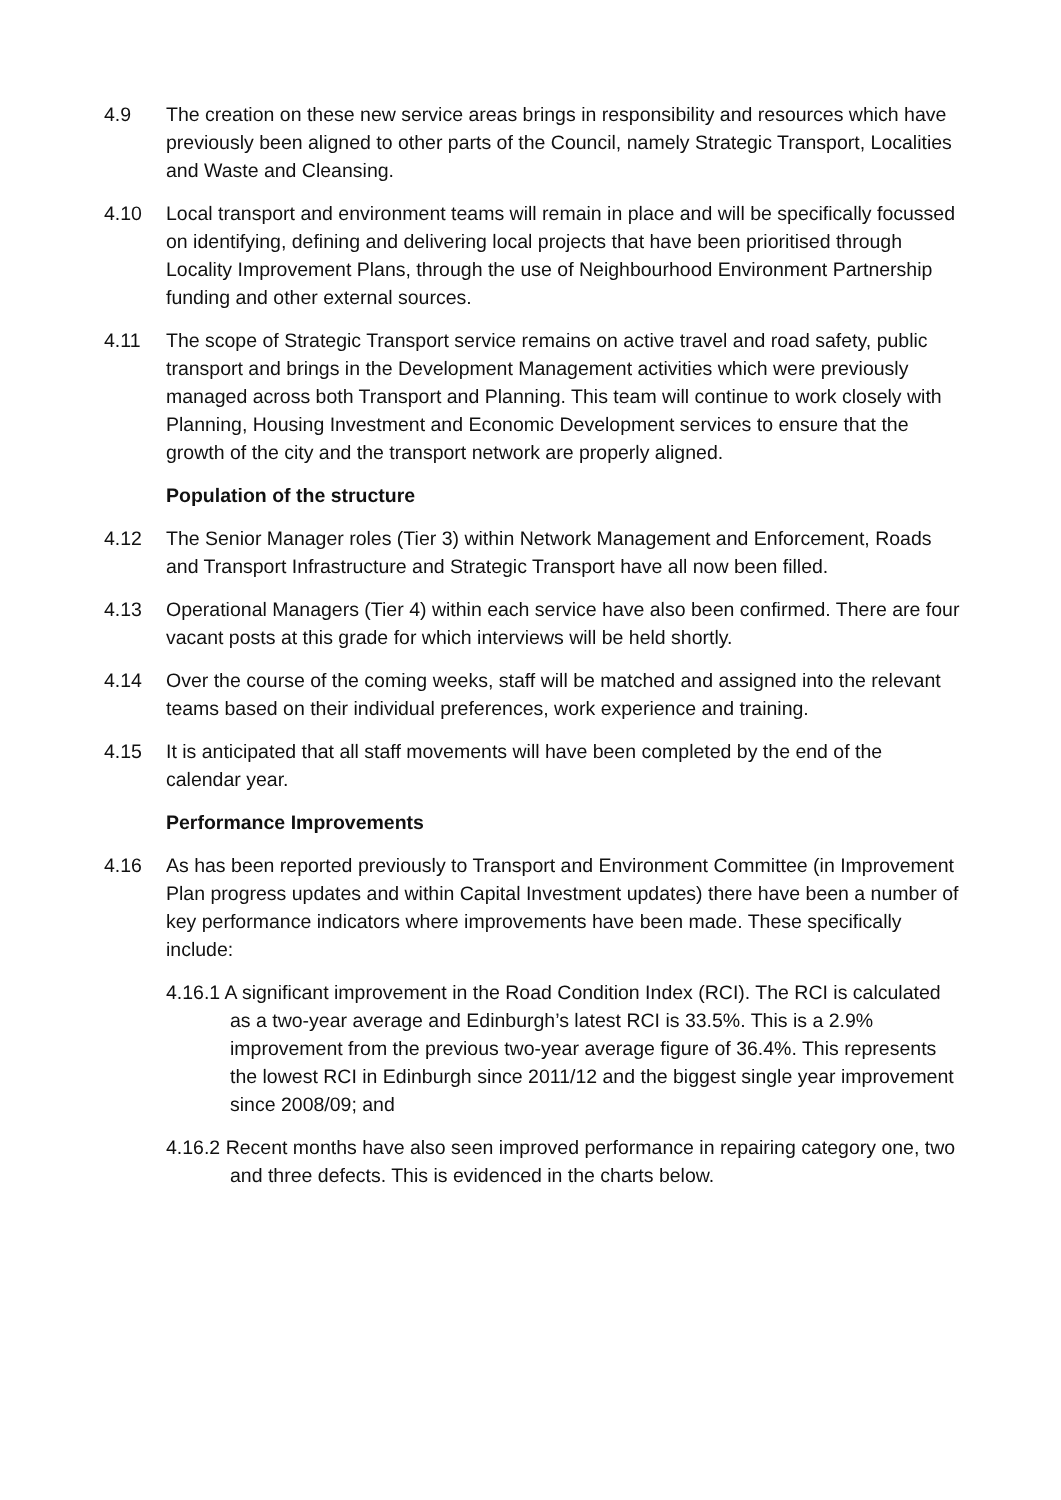4.9 The creation on these new service areas brings in responsibility and resources which have previously been aligned to other parts of the Council, namely Strategic Transport, Localities and Waste and Cleansing.
4.10 Local transport and environment teams will remain in place and will be specifically focussed on identifying, defining and delivering local projects that have been prioritised through Locality Improvement Plans, through the use of Neighbourhood Environment Partnership funding and other external sources.
4.11 The scope of Strategic Transport service remains on active travel and road safety, public transport and brings in the Development Management activities which were previously managed across both Transport and Planning. This team will continue to work closely with Planning, Housing Investment and Economic Development services to ensure that the growth of the city and the transport network are properly aligned.
Population of the structure
4.12 The Senior Manager roles (Tier 3) within Network Management and Enforcement, Roads and Transport Infrastructure and Strategic Transport have all now been filled.
4.13 Operational Managers (Tier 4) within each service have also been confirmed. There are four vacant posts at this grade for which interviews will be held shortly.
4.14 Over the course of the coming weeks, staff will be matched and assigned into the relevant teams based on their individual preferences, work experience and training.
4.15 It is anticipated that all staff movements will have been completed by the end of the calendar year.
Performance Improvements
4.16 As has been reported previously to Transport and Environment Committee (in Improvement Plan progress updates and within Capital Investment updates) there have been a number of key performance indicators where improvements have been made. These specifically include:
4.16.1 A significant improvement in the Road Condition Index (RCI). The RCI is calculated as a two-year average and Edinburgh’s latest RCI is 33.5%. This is a 2.9% improvement from the previous two-year average figure of 36.4%. This represents the lowest RCI in Edinburgh since 2011/12 and the biggest single year improvement since 2008/09; and
4.16.2 Recent months have also seen improved performance in repairing category one, two and three defects. This is evidenced in the charts below.